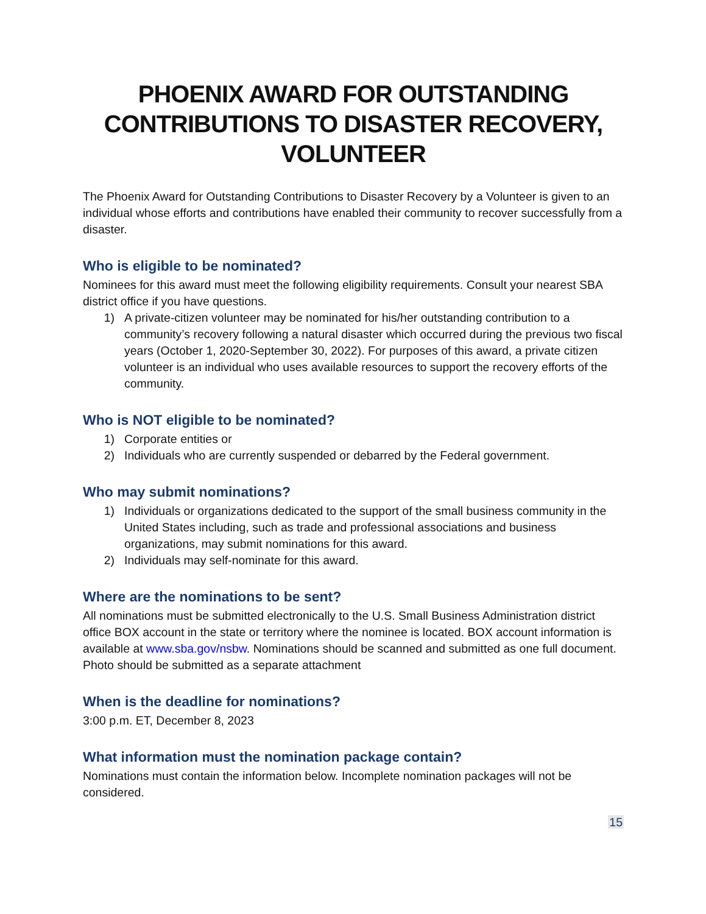PHOENIX AWARD FOR OUTSTANDING CONTRIBUTIONS TO DISASTER RECOVERY, VOLUNTEER
The Phoenix Award for Outstanding Contributions to Disaster Recovery by a Volunteer is given to an individual whose efforts and contributions have enabled their community to recover successfully from a disaster.
Who is eligible to be nominated?
Nominees for this award must meet the following eligibility requirements. Consult your nearest SBA district office if you have questions.
1) A private-citizen volunteer may be nominated for his/her outstanding contribution to a community’s recovery following a natural disaster which occurred during the previous two fiscal years (October 1, 2020-September 30, 2022). For purposes of this award, a private citizen volunteer is an individual who uses available resources to support the recovery efforts of the community.
Who is NOT eligible to be nominated?
1) Corporate entities or
2) Individuals who are currently suspended or debarred by the Federal government.
Who may submit nominations?
1) Individuals or organizations dedicated to the support of the small business community in the United States including, such as trade and professional associations and business organizations, may submit nominations for this award.
2) Individuals may self-nominate for this award.
Where are the nominations to be sent?
All nominations must be submitted electronically to the U.S. Small Business Administration district office BOX account in the state or territory where the nominee is located. BOX account information is available at www.sba.gov/nsbw. Nominations should be scanned and submitted as one full document. Photo should be submitted as a separate attachment
When is the deadline for nominations?
3:00 p.m. ET, December 8, 2023
What information must the nomination package contain?
Nominations must contain the information below. Incomplete nomination packages will not be considered.
15